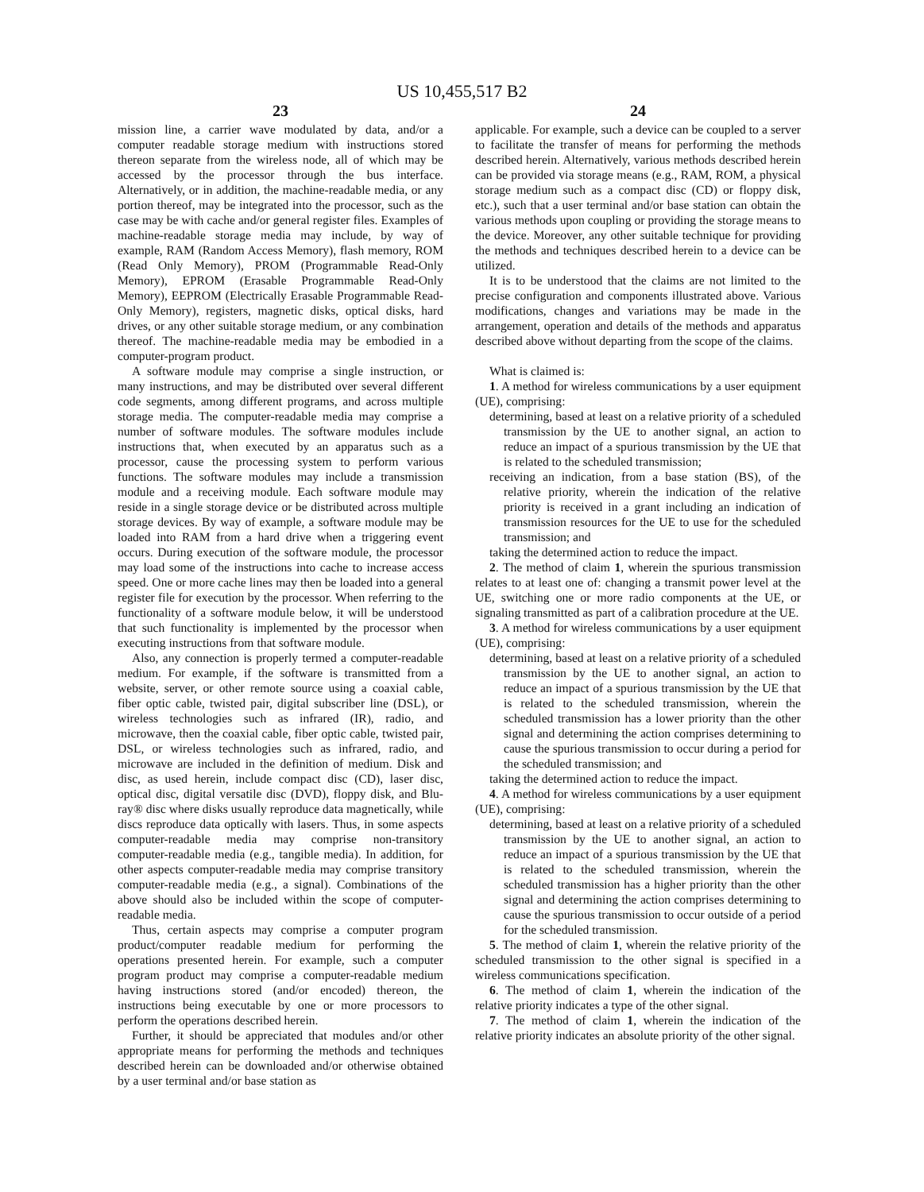US 10,455,517 B2
23
mission line, a carrier wave modulated by data, and/or a computer readable storage medium with instructions stored thereon separate from the wireless node, all of which may be accessed by the processor through the bus interface. Alternatively, or in addition, the machine-readable media, or any portion thereof, may be integrated into the processor, such as the case may be with cache and/or general register files. Examples of machine-readable storage media may include, by way of example, RAM (Random Access Memory), flash memory, ROM (Read Only Memory), PROM (Programmable Read-Only Memory), EPROM (Erasable Programmable Read-Only Memory), EEPROM (Electrically Erasable Programmable Read-Only Memory), registers, magnetic disks, optical disks, hard drives, or any other suitable storage medium, or any combination thereof. The machine-readable media may be embodied in a computer-program product.
A software module may comprise a single instruction, or many instructions, and may be distributed over several different code segments, among different programs, and across multiple storage media. The computer-readable media may comprise a number of software modules. The software modules include instructions that, when executed by an apparatus such as a processor, cause the processing system to perform various functions. The software modules may include a transmission module and a receiving module. Each software module may reside in a single storage device or be distributed across multiple storage devices. By way of example, a software module may be loaded into RAM from a hard drive when a triggering event occurs. During execution of the software module, the processor may load some of the instructions into cache to increase access speed. One or more cache lines may then be loaded into a general register file for execution by the processor. When referring to the functionality of a software module below, it will be understood that such functionality is implemented by the processor when executing instructions from that software module.
Also, any connection is properly termed a computer-readable medium. For example, if the software is transmitted from a website, server, or other remote source using a coaxial cable, fiber optic cable, twisted pair, digital subscriber line (DSL), or wireless technologies such as infrared (IR), radio, and microwave, then the coaxial cable, fiber optic cable, twisted pair, DSL, or wireless technologies such as infrared, radio, and microwave are included in the definition of medium. Disk and disc, as used herein, include compact disc (CD), laser disc, optical disc, digital versatile disc (DVD), floppy disk, and Blu-ray® disc where disks usually reproduce data magnetically, while discs reproduce data optically with lasers. Thus, in some aspects computer-readable media may comprise non-transitory computer-readable media (e.g., tangible media). In addition, for other aspects computer-readable media may comprise transitory computer-readable media (e.g., a signal). Combinations of the above should also be included within the scope of computer-readable media.
Thus, certain aspects may comprise a computer program product/computer readable medium for performing the operations presented herein. For example, such a computer program product may comprise a computer-readable medium having instructions stored (and/or encoded) thereon, the instructions being executable by one or more processors to perform the operations described herein.
Further, it should be appreciated that modules and/or other appropriate means for performing the methods and techniques described herein can be downloaded and/or otherwise obtained by a user terminal and/or base station as
24
applicable. For example, such a device can be coupled to a server to facilitate the transfer of means for performing the methods described herein. Alternatively, various methods described herein can be provided via storage means (e.g., RAM, ROM, a physical storage medium such as a compact disc (CD) or floppy disk, etc.), such that a user terminal and/or base station can obtain the various methods upon coupling or providing the storage means to the device. Moreover, any other suitable technique for providing the methods and techniques described herein to a device can be utilized.
It is to be understood that the claims are not limited to the precise configuration and components illustrated above. Various modifications, changes and variations may be made in the arrangement, operation and details of the methods and apparatus described above without departing from the scope of the claims.
What is claimed is:
1. A method for wireless communications by a user equipment (UE), comprising:
determining, based at least on a relative priority of a scheduled transmission by the UE to another signal, an action to reduce an impact of a spurious transmission by the UE that is related to the scheduled transmission;
receiving an indication, from a base station (BS), of the relative priority, wherein the indication of the relative priority is received in a grant including an indication of transmission resources for the UE to use for the scheduled transmission; and
taking the determined action to reduce the impact.
2. The method of claim 1, wherein the spurious transmission relates to at least one of: changing a transmit power level at the UE, switching one or more radio components at the UE, or signaling transmitted as part of a calibration procedure at the UE.
3. A method for wireless communications by a user equipment (UE), comprising:
determining, based at least on a relative priority of a scheduled transmission by the UE to another signal, an action to reduce an impact of a spurious transmission by the UE that is related to the scheduled transmission, wherein the scheduled transmission has a lower priority than the other signal and determining the action comprises determining to cause the spurious transmission to occur during a period for the scheduled transmission; and
taking the determined action to reduce the impact.
4. A method for wireless communications by a user equipment (UE), comprising:
determining, based at least on a relative priority of a scheduled transmission by the UE to another signal, an action to reduce an impact of a spurious transmission by the UE that is related to the scheduled transmission, wherein the scheduled transmission has a higher priority than the other signal and determining the action comprises determining to cause the spurious transmission to occur outside of a period for the scheduled transmission.
5. The method of claim 1, wherein the relative priority of the scheduled transmission to the other signal is specified in a wireless communications specification.
6. The method of claim 1, wherein the indication of the relative priority indicates a type of the other signal.
7. The method of claim 1, wherein the indication of the relative priority indicates an absolute priority of the other signal.